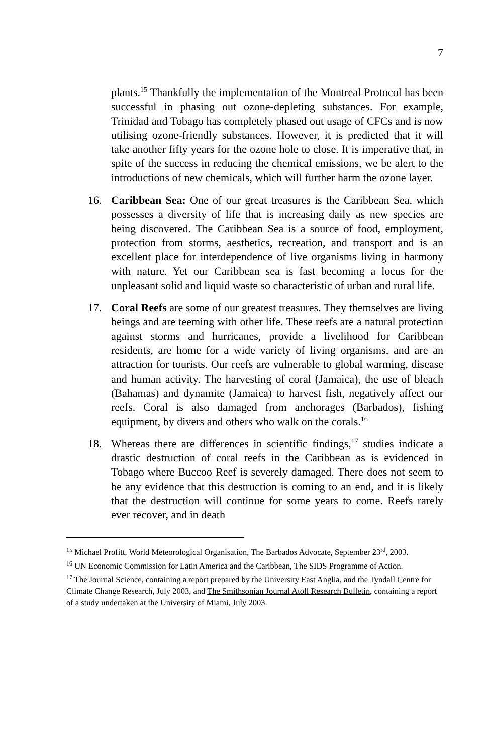7
plants.<sup>15</sup> Thankfully the implementation of the Montreal Protocol has been successful in phasing out ozone-depleting substances. For example, Trinidad and Tobago has completely phased out usage of CFCs and is now utilising ozone-friendly substances. However, it is predicted that it will take another fifty years for the ozone hole to close. It is imperative that, in spite of the success in reducing the chemical emissions, we be alert to the introductions of new chemicals, which will further harm the ozone layer.
16. Caribbean Sea: One of our great treasures is the Caribbean Sea, which possesses a diversity of life that is increasing daily as new species are being discovered. The Caribbean Sea is a source of food, employment, protection from storms, aesthetics, recreation, and transport and is an excellent place for interdependence of live organisms living in harmony with nature. Yet our Caribbean sea is fast becoming a locus for the unpleasant solid and liquid waste so characteristic of urban and rural life.
17. Coral Reefs are some of our greatest treasures. They themselves are living beings and are teeming with other life. These reefs are a natural protection against storms and hurricanes, provide a livelihood for Caribbean residents, are home for a wide variety of living organisms, and are an attraction for tourists. Our reefs are vulnerable to global warming, disease and human activity. The harvesting of coral (Jamaica), the use of bleach (Bahamas) and dynamite (Jamaica) to harvest fish, negatively affect our reefs. Coral is also damaged from anchorages (Barbados), fishing equipment, by divers and others who walk on the corals.<sup>16</sup>
18. Whereas there are differences in scientific findings,<sup>17</sup> studies indicate a drastic destruction of coral reefs in the Caribbean as is evidenced in Tobago where Buccoo Reef is severely damaged. There does not seem to be any evidence that this destruction is coming to an end, and it is likely that the destruction will continue for some years to come. Reefs rarely ever recover, and in death
<sup>15</sup> Michael Profitt, World Meteorological Organisation, The Barbados Advocate, September 23<sup>rd</sup>, 2003.
<sup>16</sup> UN Economic Commission for Latin America and the Caribbean, The SIDS Programme of Action.
<sup>17</sup> The Journal Science, containing a report prepared by the University East Anglia, and the Tyndall Centre for Climate Change Research, July 2003, and The Smithsonian Journal Atoll Research Bulletin, containing a report of a study undertaken at the University of Miami, July 2003.